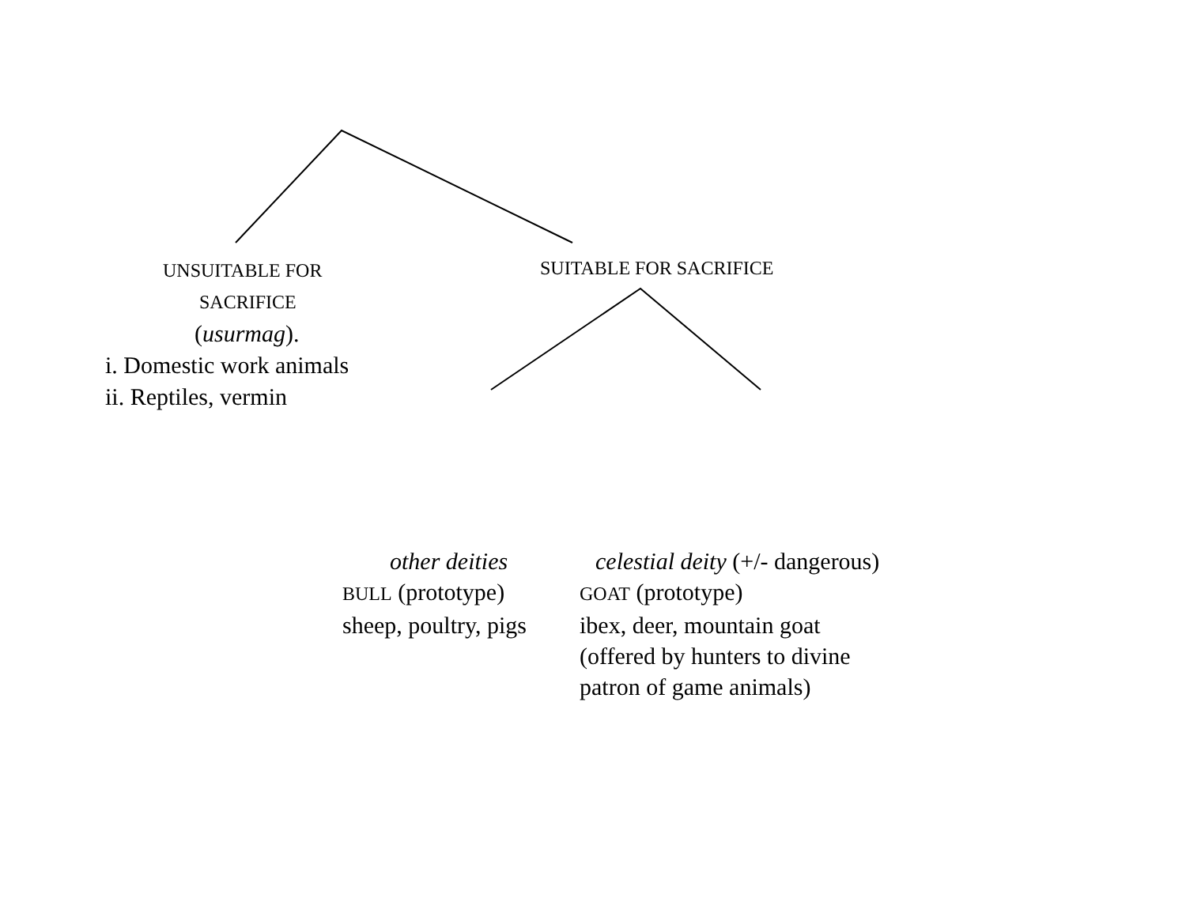UNSUITABLE FOR
SACRIFICE
(usurmag).
i. Domestic work animals
ii. Reptiles, vermin
SUITABLE FOR SACRIFICE
other deities
BULL (prototype)
sheep, poultry, pigs
celestial deity (+/- dangerous)
GOAT (prototype)
ibex, deer, mountain goat
(offered by hunters to divine
patron of game animals)